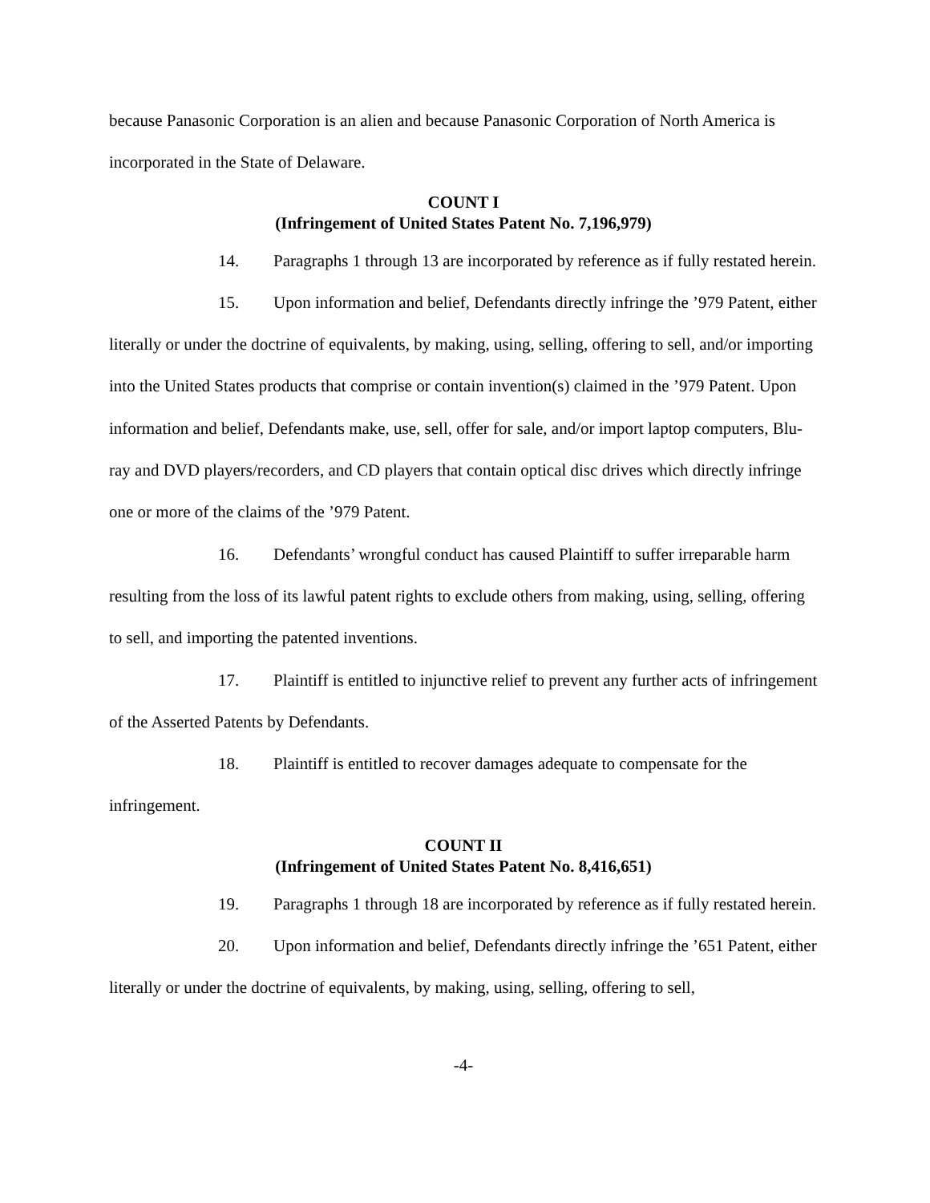because Panasonic Corporation is an alien and because Panasonic Corporation of North America is incorporated in the State of Delaware.
COUNT I
(Infringement of United States Patent No. 7,196,979)
14. Paragraphs 1 through 13 are incorporated by reference as if fully restated herein.
15. Upon information and belief, Defendants directly infringe the ’979 Patent, either literally or under the doctrine of equivalents, by making, using, selling, offering to sell, and/or importing into the United States products that comprise or contain invention(s) claimed in the ’979 Patent. Upon information and belief, Defendants make, use, sell, offer for sale, and/or import laptop computers, Blu-ray and DVD players/recorders, and CD players that contain optical disc drives which directly infringe one or more of the claims of the ’979 Patent.
16. Defendants’ wrongful conduct has caused Plaintiff to suffer irreparable harm resulting from the loss of its lawful patent rights to exclude others from making, using, selling, offering to sell, and importing the patented inventions.
17. Plaintiff is entitled to injunctive relief to prevent any further acts of infringement of the Asserted Patents by Defendants.
18. Plaintiff is entitled to recover damages adequate to compensate for the infringement.
COUNT II
(Infringement of United States Patent No. 8,416,651)
19. Paragraphs 1 through 18 are incorporated by reference as if fully restated herein.
20. Upon information and belief, Defendants directly infringe the ’651 Patent, either literally or under the doctrine of equivalents, by making, using, selling, offering to sell,
-4-